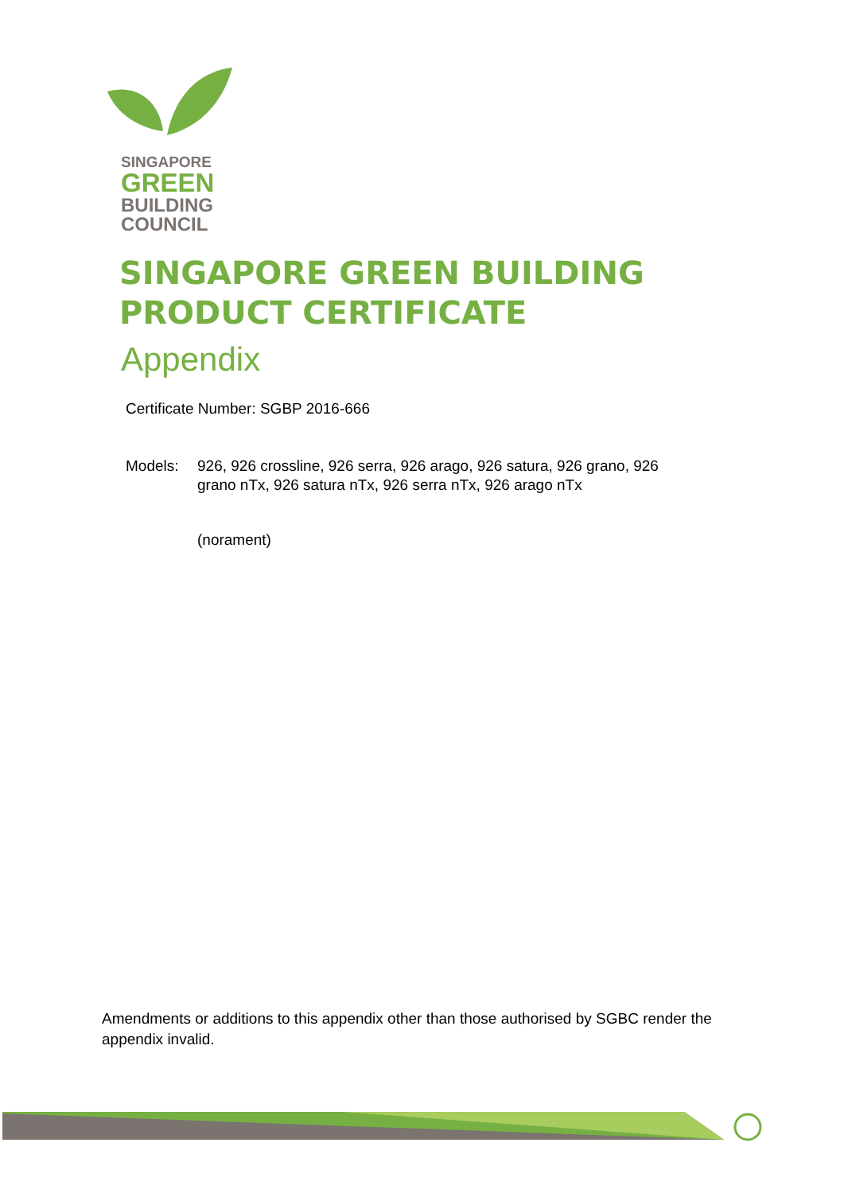SINGAPORE
GREEN
BUILDING
COUNCIL
SINGAPORE GREEN BUILDING
PRODUCT CERTIFICATE
Appendix
Certificate Number: SGBP 2016-666
Models: 926, 926 crossline, 926 serra, 926 arago, 926 satura, 926 grano, 926 grano nTx, 926 satura nTx, 926 serra nTx, 926 arago nTx
(norament)
Amendments or additions to this appendix other than those authorised by SGBC render the appendix invalid.